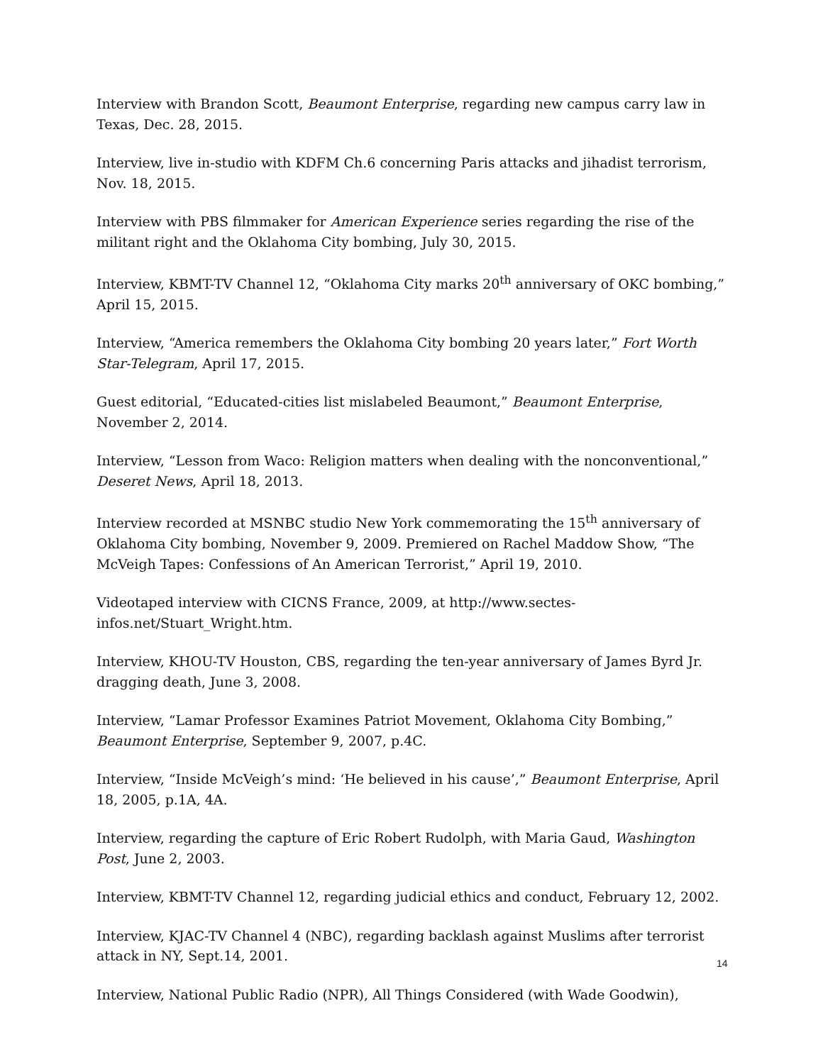Interview with Brandon Scott, Beaumont Enterprise, regarding new campus carry law in Texas, Dec. 28, 2015.
Interview, live in-studio with KDFM Ch.6 concerning Paris attacks and jihadist terrorism, Nov. 18, 2015.
Interview with PBS filmmaker for American Experience series regarding the rise of the militant right and the Oklahoma City bombing, July 30, 2015.
Interview, KBMT-TV Channel 12, “Oklahoma City marks 20<sup>th</sup> anniversary of OKC bombing,” April 15, 2015.
Interview, “America remembers the Oklahoma City bombing 20 years later,” Fort Worth Star-Telegram, April 17, 2015.
Guest editorial, “Educated-cities list mislabeled Beaumont,” Beaumont Enterprise, November 2, 2014.
Interview, “Lesson from Waco: Religion matters when dealing with the nonconventional,” Deseret News, April 18, 2013.
Interview recorded at MSNBC studio New York commemorating the 15<sup>th</sup> anniversary of Oklahoma City bombing, November 9, 2009. Premiered on Rachel Maddow Show, “The McVeigh Tapes: Confessions of An American Terrorist,” April 19, 2010.
Videotaped interview with CICNS France, 2009, at http://www.sectes-infos.net/Stuart_Wright.htm.
Interview, KHOU-TV Houston, CBS, regarding the ten-year anniversary of James Byrd Jr. dragging death, June 3, 2008.
Interview, “Lamar Professor Examines Patriot Movement, Oklahoma City Bombing,” Beaumont Enterprise, September 9, 2007, p.4C.
Interview, “Inside McVeigh’s mind: ‘He believed in his cause’,” Beaumont Enterprise, April 18, 2005, p.1A, 4A.
Interview, regarding the capture of Eric Robert Rudolph, with Maria Gaud, Washington Post, June 2, 2003.
Interview, KBMT-TV Channel 12, regarding judicial ethics and conduct, February 12, 2002.
Interview, KJAC-TV Channel 4 (NBC), regarding backlash against Muslims after terrorist attack in NY, Sept.14, 2001.
Interview, National Public Radio (NPR), All Things Considered (with Wade Goodwin),
14